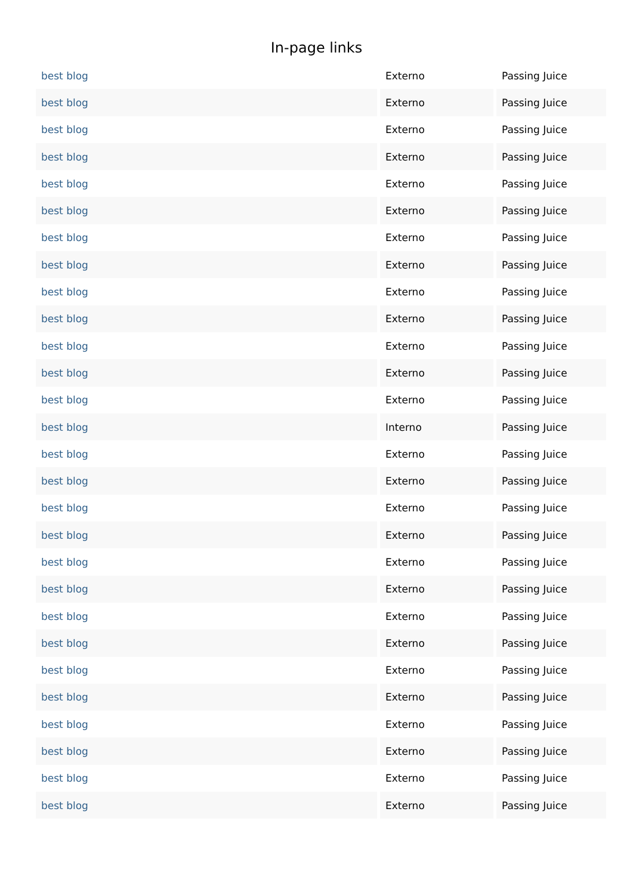In-page links
| best blog | Externo | Passing Juice |
| best blog | Externo | Passing Juice |
| best blog | Externo | Passing Juice |
| best blog | Externo | Passing Juice |
| best blog | Externo | Passing Juice |
| best blog | Externo | Passing Juice |
| best blog | Externo | Passing Juice |
| best blog | Externo | Passing Juice |
| best blog | Externo | Passing Juice |
| best blog | Externo | Passing Juice |
| best blog | Externo | Passing Juice |
| best blog | Externo | Passing Juice |
| best blog | Externo | Passing Juice |
| best blog | Interno | Passing Juice |
| best blog | Externo | Passing Juice |
| best blog | Externo | Passing Juice |
| best blog | Externo | Passing Juice |
| best blog | Externo | Passing Juice |
| best blog | Externo | Passing Juice |
| best blog | Externo | Passing Juice |
| best blog | Externo | Passing Juice |
| best blog | Externo | Passing Juice |
| best blog | Externo | Passing Juice |
| best blog | Externo | Passing Juice |
| best blog | Externo | Passing Juice |
| best blog | Externo | Passing Juice |
| best blog | Externo | Passing Juice |
| best blog | Externo | Passing Juice |